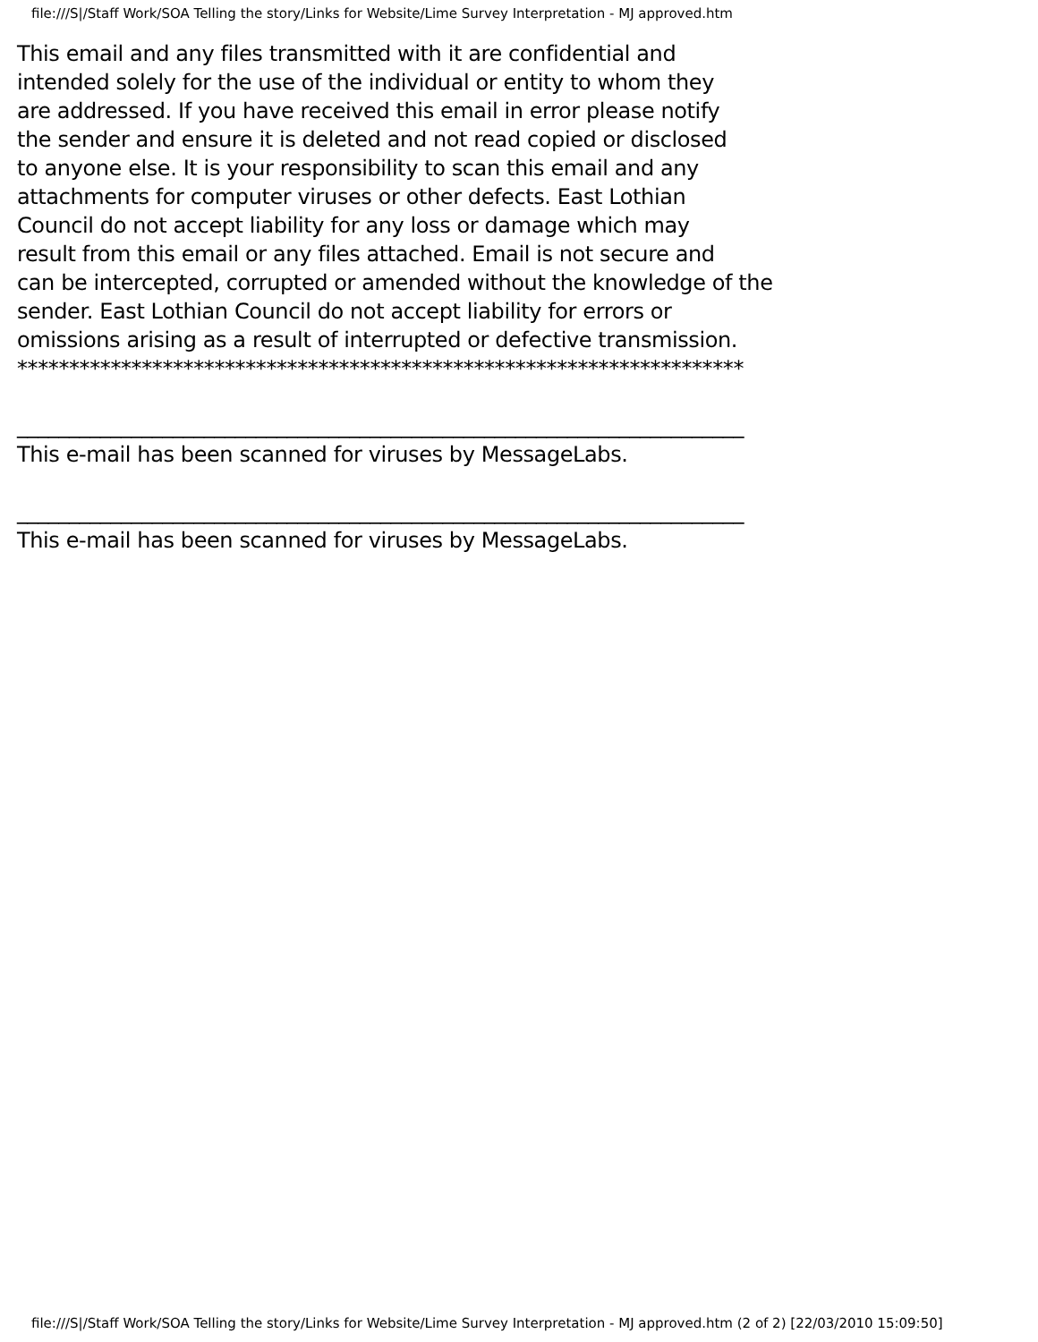file:///S|/Staff Work/SOA Telling the story/Links for Website/Lime Survey Interpretation - MJ approved.htm
This email and any files transmitted with it are confidential and
intended solely for the use of the individual or entity to whom they
are addressed. If you have received this email in error please notify
the sender and ensure it is deleted and not read copied or disclosed
to anyone else. It is your responsibility to scan this email and any
attachments for computer viruses or other defects. East Lothian
Council do not accept liability for any loss or damage which may
result from this email or any files attached. Email is not secure and
can be intercepted, corrupted or amended without the knowledge of the
sender. East Lothian Council do not accept liability for errors or
omissions arising as a result of interrupted or defective transmission.
**********************************************************************
______________________________________________________________________
This e-mail has been scanned for viruses by MessageLabs.
______________________________________________________________________
This e-mail has been scanned for viruses by MessageLabs.
file:///S|/Staff Work/SOA Telling the story/Links for Website/Lime Survey Interpretation - MJ approved.htm (2 of 2) [22/03/2010 15:09:50]